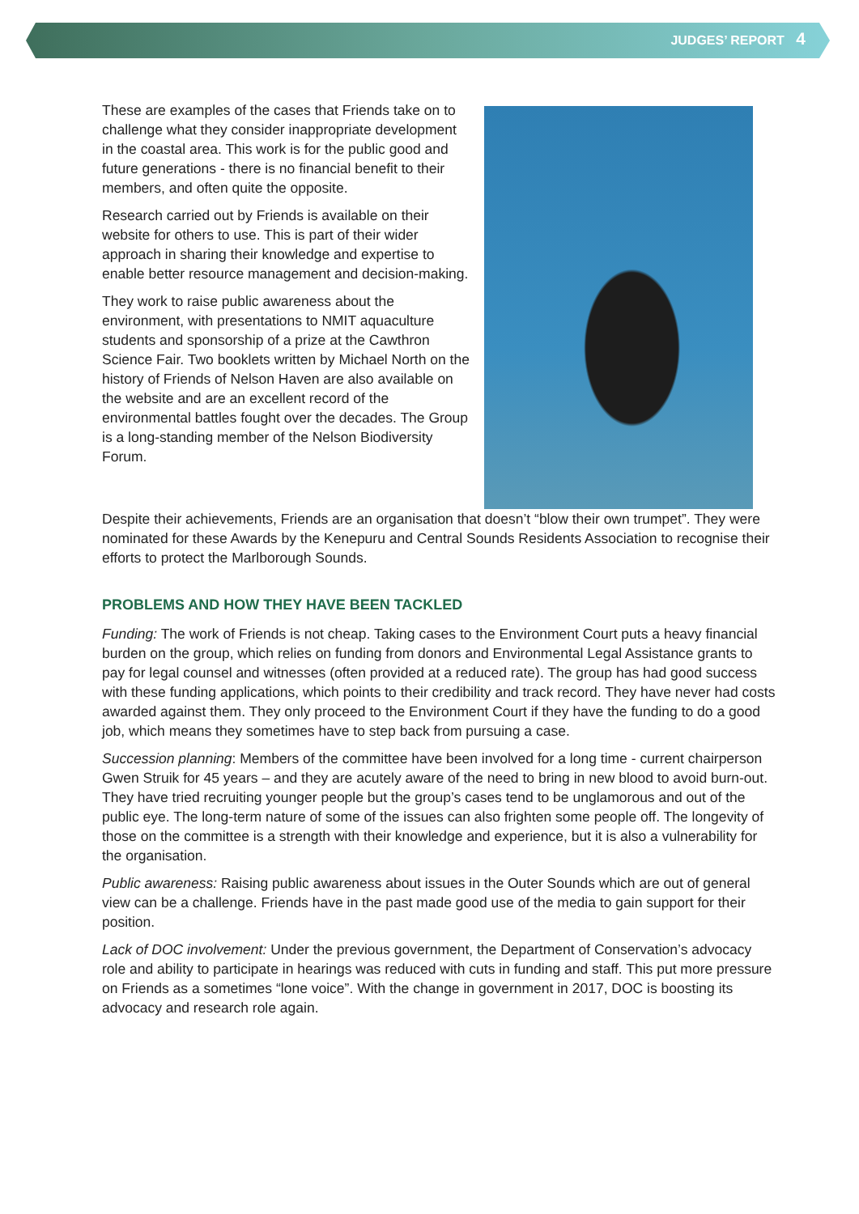JUDGES’ REPORT 4
These are examples of the cases that Friends take on to challenge what they consider inappropriate development in the coastal area. This work is for the public good and future generations - there is no financial benefit to their members, and often quite the opposite.
Research carried out by Friends is available on their website for others to use. This is part of their wider approach in sharing their knowledge and expertise to enable better resource management and decision-making.
They work to raise public awareness about the environment, with presentations to NMIT aquaculture students and sponsorship of a prize at the Cawthron Science Fair. Two booklets written by Michael North on the history of Friends of Nelson Haven are also available on the website and are an excellent record of the environmental battles fought over the decades. The Group is a long-standing member of the Nelson Biodiversity Forum.
Despite their achievements, Friends are an organisation that doesn’t “blow their own trumpet”. They were nominated for these Awards by the Kenepuru and Central Sounds Residents Association to recognise their efforts to protect the Marlborough Sounds.
PROBLEMS AND HOW THEY HAVE BEEN TACKLED
Funding: The work of Friends is not cheap. Taking cases to the Environment Court puts a heavy financial burden on the group, which relies on funding from donors and Environmental Legal Assistance grants to pay for legal counsel and witnesses (often provided at a reduced rate). The group has had good success with these funding applications, which points to their credibility and track record. They have never had costs awarded against them. They only proceed to the Environment Court if they have the funding to do a good job, which means they sometimes have to step back from pursuing a case.
Succession planning: Members of the committee have been involved for a long time - current chairperson Gwen Struik for 45 years – and they are acutely aware of the need to bring in new blood to avoid burn-out. They have tried recruiting younger people but the group’s cases tend to be unglamorous and out of the public eye. The long-term nature of some of the issues can also frighten some people off. The longevity of those on the committee is a strength with their knowledge and experience, but it is also a vulnerability for the organisation.
Public awareness: Raising public awareness about issues in the Outer Sounds which are out of general view can be a challenge. Friends have in the past made good use of the media to gain support for their position.
Lack of DOC involvement: Under the previous government, the Department of Conservation’s advocacy role and ability to participate in hearings was reduced with cuts in funding and staff. This put more pressure on Friends as a sometimes “lone voice”. With the change in government in 2017, DOC is boosting its advocacy and research role again.